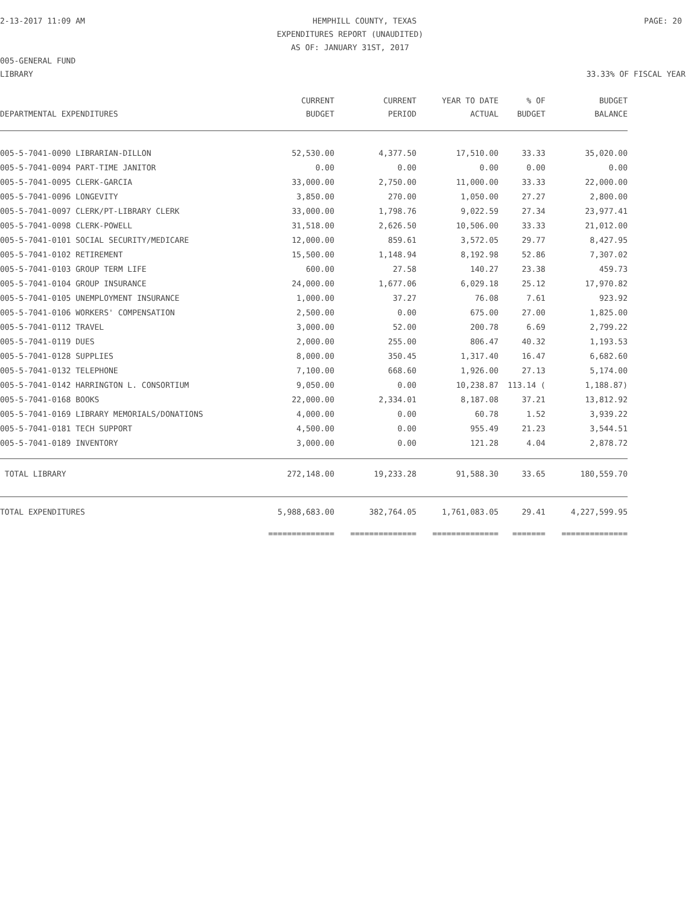2-13-2017 11:09 AM HEMPHILL COUNTY, TEXAS PAGE: 20
EXPENDITURES REPORT (UNAUDITED)
AS OF: JANUARY 31ST, 2017
005-GENERAL FUND
LIBRARY 33.33% OF FISCAL YEAR
| DEPARTMENTAL EXPENDITURES | CURRENT BUDGET | CURRENT PERIOD | YEAR TO DATE ACTUAL | % OF BUDGET | BUDGET BALANCE |
| --- | --- | --- | --- | --- | --- |
| 005-5-7041-0090 LIBRARIAN-DILLON | 52,530.00 | 4,377.50 | 17,510.00 | 33.33 | 35,020.00 |
| 005-5-7041-0094 PART-TIME JANITOR | 0.00 | 0.00 | 0.00 | 0.00 | 0.00 |
| 005-5-7041-0095 CLERK-GARCIA | 33,000.00 | 2,750.00 | 11,000.00 | 33.33 | 22,000.00 |
| 005-5-7041-0096 LONGEVITY | 3,850.00 | 270.00 | 1,050.00 | 27.27 | 2,800.00 |
| 005-5-7041-0097 CLERK/PT-LIBRARY CLERK | 33,000.00 | 1,798.76 | 9,022.59 | 27.34 | 23,977.41 |
| 005-5-7041-0098 CLERK-POWELL | 31,518.00 | 2,626.50 | 10,506.00 | 33.33 | 21,012.00 |
| 005-5-7041-0101 SOCIAL SECURITY/MEDICARE | 12,000.00 | 859.61 | 3,572.05 | 29.77 | 8,427.95 |
| 005-5-7041-0102 RETIREMENT | 15,500.00 | 1,148.94 | 8,192.98 | 52.86 | 7,307.02 |
| 005-5-7041-0103 GROUP TERM LIFE | 600.00 | 27.58 | 140.27 | 23.38 | 459.73 |
| 005-5-7041-0104 GROUP INSURANCE | 24,000.00 | 1,677.06 | 6,029.18 | 25.12 | 17,970.82 |
| 005-5-7041-0105 UNEMPLOYMENT INSURANCE | 1,000.00 | 37.27 | 76.08 | 7.61 | 923.92 |
| 005-5-7041-0106 WORKERS' COMPENSATION | 2,500.00 | 0.00 | 675.00 | 27.00 | 1,825.00 |
| 005-5-7041-0112 TRAVEL | 3,000.00 | 52.00 | 200.78 | 6.69 | 2,799.22 |
| 005-5-7041-0119 DUES | 2,000.00 | 255.00 | 806.47 | 40.32 | 1,193.53 |
| 005-5-7041-0128 SUPPLIES | 8,000.00 | 350.45 | 1,317.40 | 16.47 | 6,682.60 |
| 005-5-7041-0132 TELEPHONE | 7,100.00 | 668.60 | 1,926.00 | 27.13 | 5,174.00 |
| 005-5-7041-0142 HARRINGTON L. CONSORTIUM | 9,050.00 | 0.00 | 10,238.87 | 113.14 ( | 1,188.87) |
| 005-5-7041-0168 BOOKS | 22,000.00 | 2,334.01 | 8,187.08 | 37.21 | 13,812.92 |
| 005-5-7041-0169 LIBRARY MEMORIALS/DONATIONS | 4,000.00 | 0.00 | 60.78 | 1.52 | 3,939.22 |
| 005-5-7041-0181 TECH SUPPORT | 4,500.00 | 0.00 | 955.49 | 21.23 | 3,544.51 |
| 005-5-7041-0189 INVENTORY | 3,000.00 | 0.00 | 121.28 | 4.04 | 2,878.72 |
| TOTAL LIBRARY | 272,148.00 | 19,233.28 | 91,588.30 | 33.65 | 180,559.70 |
| TOTAL EXPENDITURES | 5,988,683.00 | 382,764.05 | 1,761,083.05 | 29.41 | 4,227,599.95 |
| | ============== | ============== | ============== | ======= | ============== |